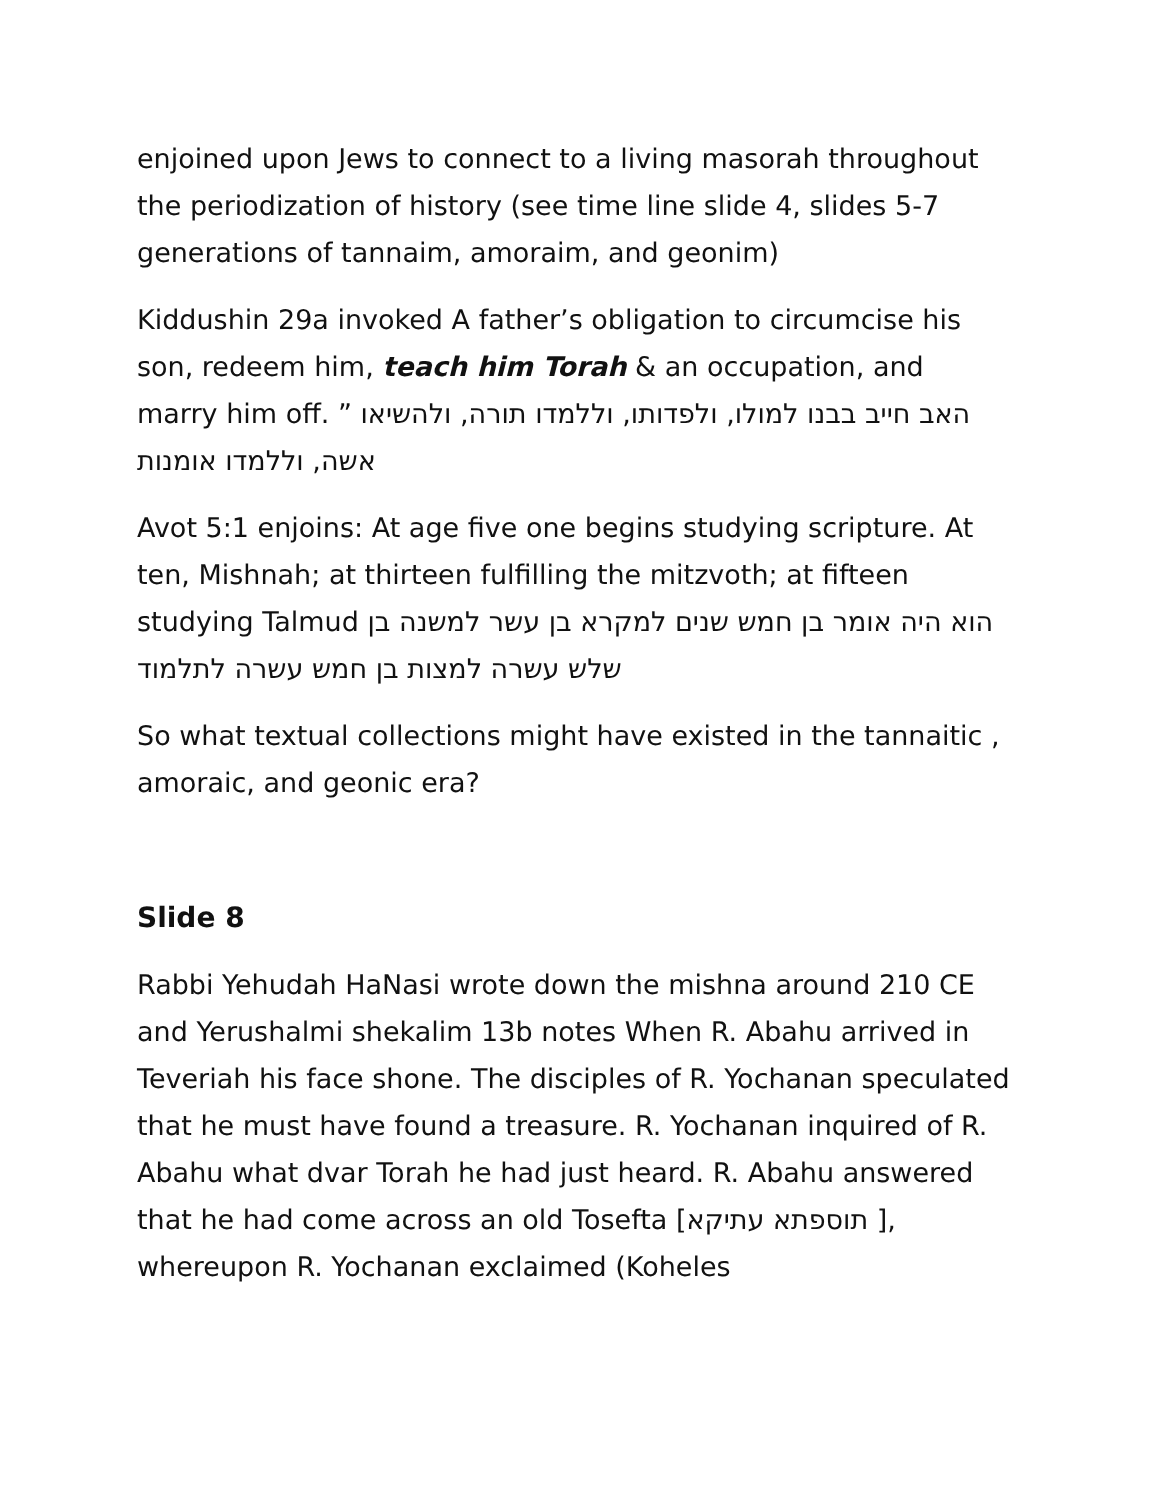enjoined upon Jews to connect to a living masorah throughout the periodization of history (see time line slide 4, slides 5-7 generations of tannaim, amoraim, and geonim)
Kiddushin 29a invoked A father’s obligation to circumcise his son, redeem him, teach him Torah & an occupation, and marry him off. ” האב חייב בבנו למולו, ולפדותו, וללמדו תורה, ולהשיאו אשה, וללמדו אומנות
Avot 5:1 enjoins: At age five one begins studying scripture. At ten, Mishnah; at thirteen fulfilling the mitzvoth; at fifteen studying Talmud הוא היה אומר בן חמש שנים למקרא בן עשר למשנה בן שלש עשרה למצות בן חמש עשרה לתלמוד
So what textual collections might have existed in the tannaitic , amoraic, and geonic era?
Slide 8
Rabbi Yehudah HaNasi wrote down the mishna around 210 CE and Yerushalmi shekalim 13b notes When R. Abahu arrived in Teveriah his face shone. The disciples of R. Yochanan speculated that he must have found a treasure. R. Yochanan inquired of R. Abahu what dvar Torah he had just heard. R. Abahu answered that he had come across an old Tosefta [תוספתא עתיקא ], whereupon R. Yochanan exclaimed (Koheles